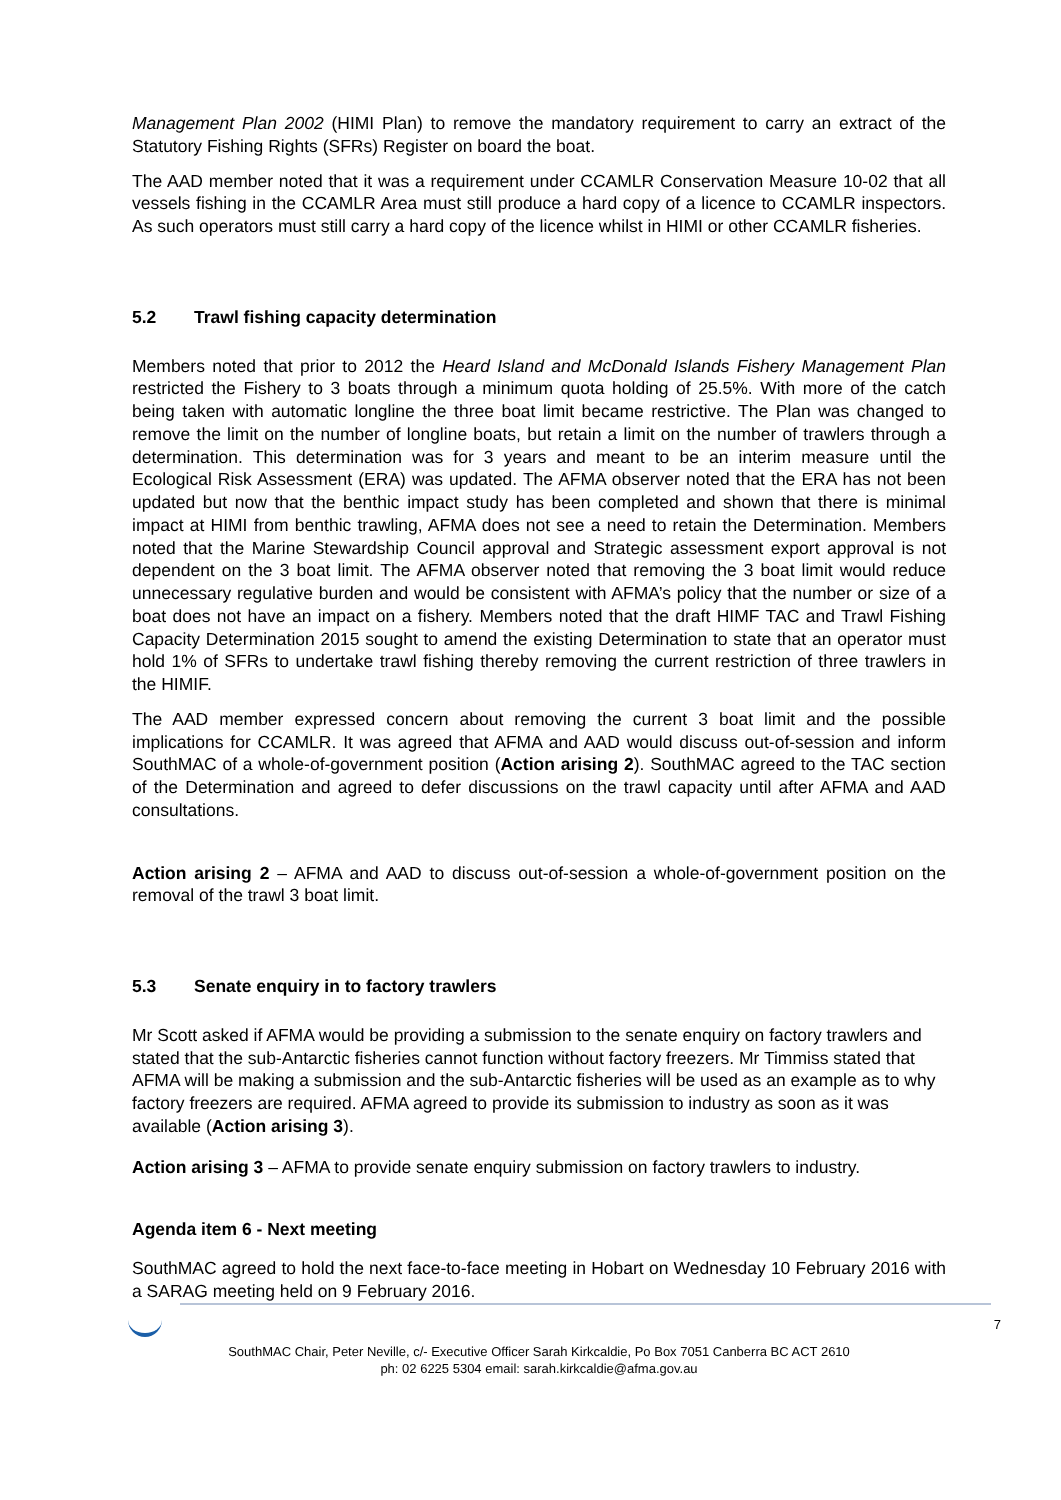Management Plan 2002 (HIMI Plan) to remove the mandatory requirement to carry an extract of the Statutory Fishing Rights (SFRs) Register on board the boat.
The AAD member noted that it was a requirement under CCAMLR Conservation Measure 10-02 that all vessels fishing in the CCAMLR Area must still produce a hard copy of a licence to CCAMLR inspectors. As such operators must still carry a hard copy of the licence whilst in HIMI or other CCAMLR fisheries.
5.2 Trawl fishing capacity determination
Members noted that prior to 2012 the Heard Island and McDonald Islands Fishery Management Plan restricted the Fishery to 3 boats through a minimum quota holding of 25.5%. With more of the catch being taken with automatic longline the three boat limit became restrictive. The Plan was changed to remove the limit on the number of longline boats, but retain a limit on the number of trawlers through a determination. This determination was for 3 years and meant to be an interim measure until the Ecological Risk Assessment (ERA) was updated. The AFMA observer noted that the ERA has not been updated but now that the benthic impact study has been completed and shown that there is minimal impact at HIMI from benthic trawling, AFMA does not see a need to retain the Determination. Members noted that the Marine Stewardship Council approval and Strategic assessment export approval is not dependent on the 3 boat limit. The AFMA observer noted that removing the 3 boat limit would reduce unnecessary regulative burden and would be consistent with AFMA’s policy that the number or size of a boat does not have an impact on a fishery. Members noted that the draft HIMF TAC and Trawl Fishing Capacity Determination 2015 sought to amend the existing Determination to state that an operator must hold 1% of SFRs to undertake trawl fishing thereby removing the current restriction of three trawlers in the HIMIF.
The AAD member expressed concern about removing the current 3 boat limit and the possible implications for CCAMLR. It was agreed that AFMA and AAD would discuss out-of-session and inform SouthMAC of a whole-of-government position (Action arising 2). SouthMAC agreed to the TAC section of the Determination and agreed to defer discussions on the trawl capacity until after AFMA and AAD consultations.
Action arising 2 – AFMA and AAD to discuss out-of-session a whole-of-government position on the removal of the trawl 3 boat limit.
5.3 Senate enquiry in to factory trawlers
Mr Scott asked if AFMA would be providing a submission to the senate enquiry on factory trawlers and stated that the sub-Antarctic fisheries cannot function without factory freezers. Mr Timmiss stated that AFMA will be making a submission and the sub-Antarctic fisheries will be used as an example as to why factory freezers are required. AFMA agreed to provide its submission to industry as soon as it was available (Action arising 3).
Action arising 3 – AFMA to provide senate enquiry submission on factory trawlers to industry.
Agenda item 6 - Next meeting
SouthMAC agreed to hold the next face-to-face meeting in Hobart on Wednesday 10 February 2016 with a SARAG meeting held on 9 February 2016.
7
SouthMAC Chair, Peter Neville, c/- Executive Officer Sarah Kirkcaldie, Po Box 7051 Canberra BC ACT 2610
ph: 02 6225 5304 email: sarah.kirkcaldie@afma.gov.au